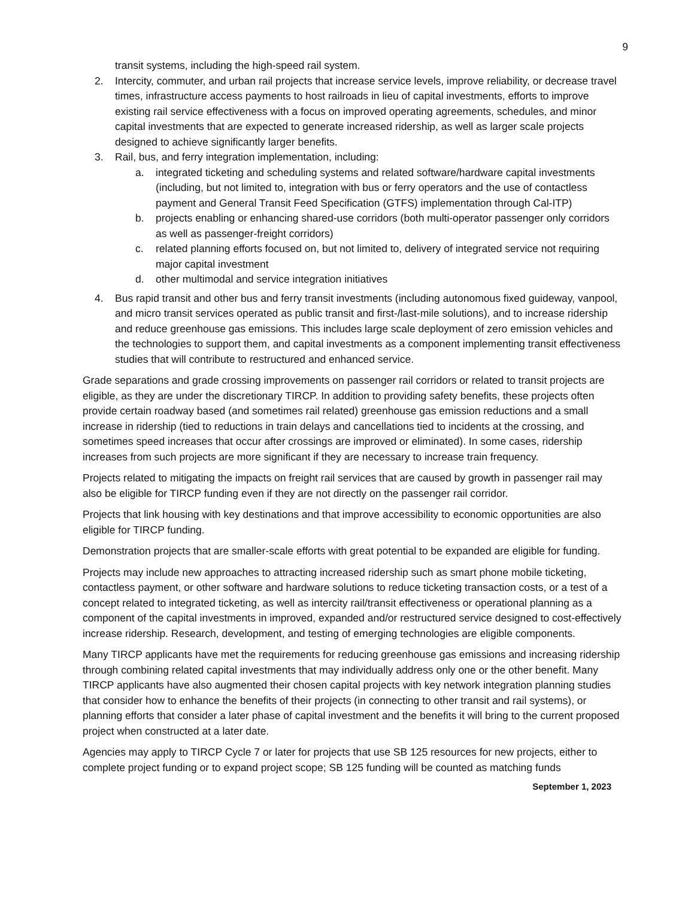9
transit systems, including the high-speed rail system.
2. Intercity, commuter, and urban rail projects that increase service levels, improve reliability, or decrease travel times, infrastructure access payments to host railroads in lieu of capital investments, efforts to improve existing rail service effectiveness with a focus on improved operating agreements, schedules, and minor capital investments that are expected to generate increased ridership, as well as larger scale projects designed to achieve significantly larger benefits.
3. Rail, bus, and ferry integration implementation, including:
a. integrated ticketing and scheduling systems and related software/hardware capital investments (including, but not limited to, integration with bus or ferry operators and the use of contactless payment and General Transit Feed Specification (GTFS) implementation through Cal-ITP)
b. projects enabling or enhancing shared-use corridors (both multi-operator passenger only corridors as well as passenger-freight corridors)
c. related planning efforts focused on, but not limited to, delivery of integrated service not requiring major capital investment
d. other multimodal and service integration initiatives
4. Bus rapid transit and other bus and ferry transit investments (including autonomous fixed guideway, vanpool, and micro transit services operated as public transit and first-/last-mile solutions), and to increase ridership and reduce greenhouse gas emissions. This includes large scale deployment of zero emission vehicles and the technologies to support them, and capital investments as a component implementing transit effectiveness studies that will contribute to restructured and enhanced service.
Grade separations and grade crossing improvements on passenger rail corridors or related to transit projects are eligible, as they are under the discretionary TIRCP. In addition to providing safety benefits, these projects often provide certain roadway based (and sometimes rail related) greenhouse gas emission reductions and a small increase in ridership (tied to reductions in train delays and cancellations tied to incidents at the crossing, and sometimes speed increases that occur after crossings are improved or eliminated). In some cases, ridership increases from such projects are more significant if they are necessary to increase train frequency.
Projects related to mitigating the impacts on freight rail services that are caused by growth in passenger rail may also be eligible for TIRCP funding even if they are not directly on the passenger rail corridor.
Projects that link housing with key destinations and that improve accessibility to economic opportunities are also eligible for TIRCP funding.
Demonstration projects that are smaller-scale efforts with great potential to be expanded are eligible for funding.
Projects may include new approaches to attracting increased ridership such as smart phone mobile ticketing, contactless payment, or other software and hardware solutions to reduce ticketing transaction costs, or a test of a concept related to integrated ticketing, as well as intercity rail/transit effectiveness or operational planning as a component of the capital investments in improved, expanded and/or restructured service designed to cost-effectively increase ridership. Research, development, and testing of emerging technologies are eligible components.
Many TIRCP applicants have met the requirements for reducing greenhouse gas emissions and increasing ridership through combining related capital investments that may individually address only one or the other benefit. Many TIRCP applicants have also augmented their chosen capital projects with key network integration planning studies that consider how to enhance the benefits of their projects (in connecting to other transit and rail systems), or planning efforts that consider a later phase of capital investment and the benefits it will bring to the current proposed project when constructed at a later date.
Agencies may apply to TIRCP Cycle 7 or later for projects that use SB 125 resources for new projects, either to complete project funding or to expand project scope; SB 125 funding will be counted as matching funds
September 1, 2023